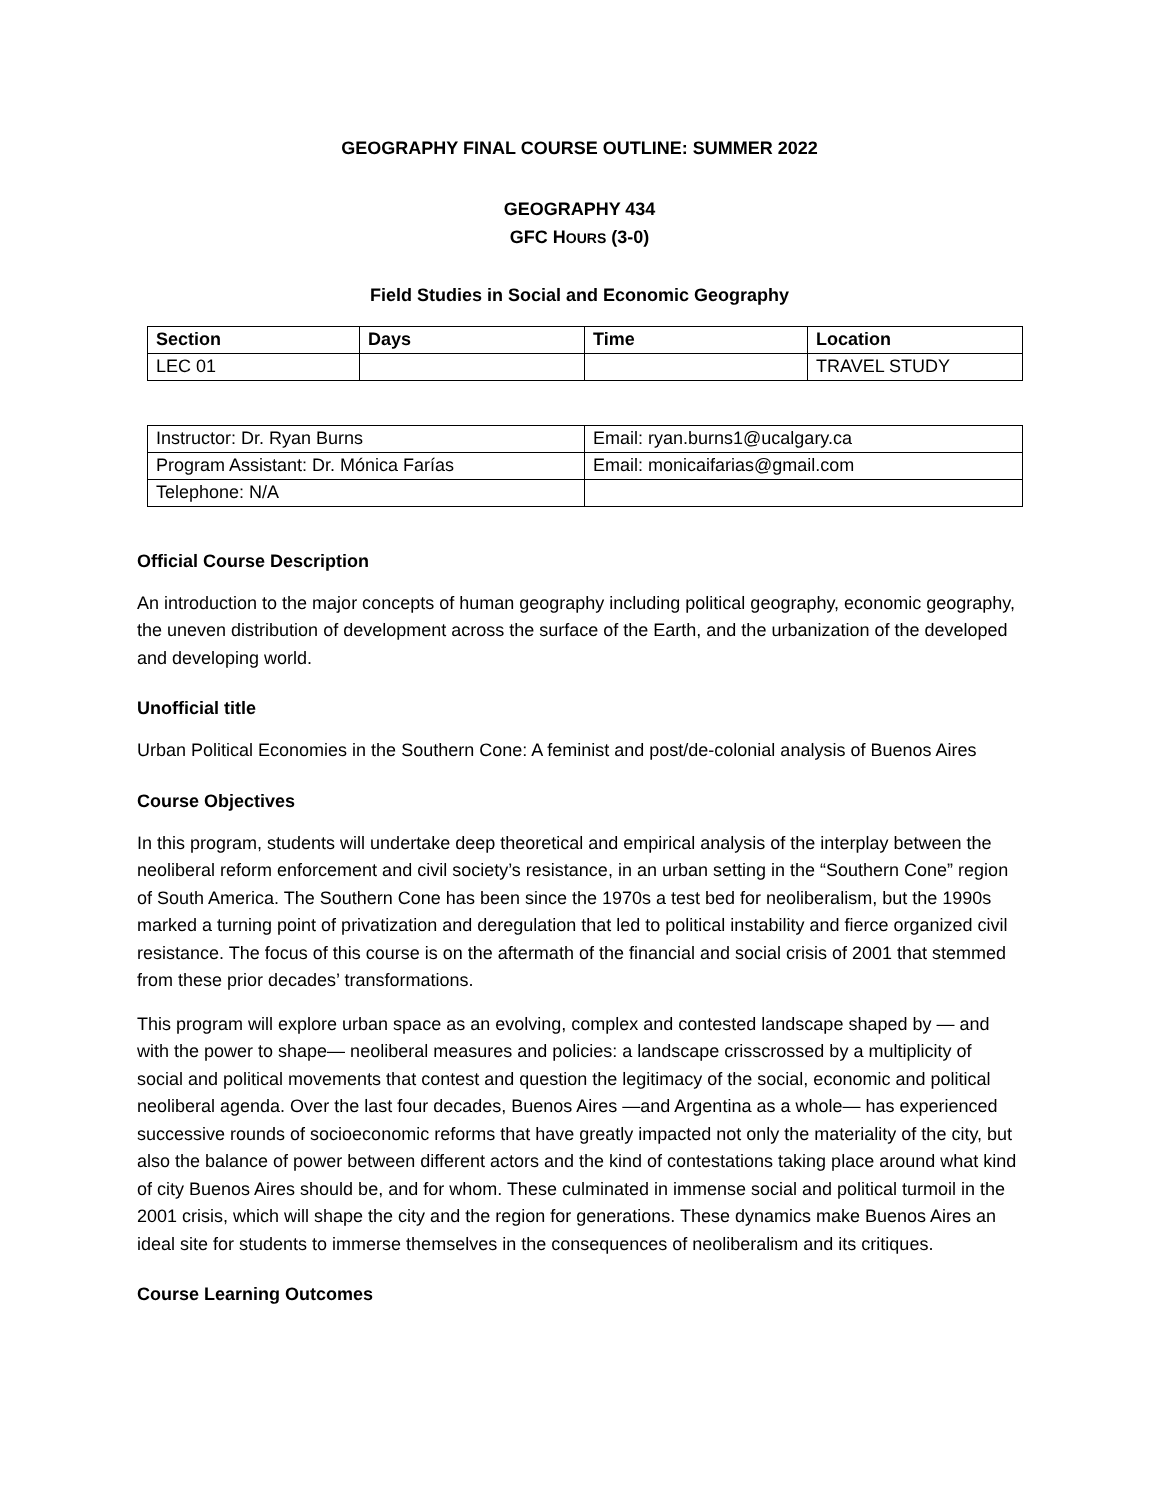GEOGRAPHY FINAL COURSE OUTLINE: SUMMER 2022
GEOGRAPHY 434
GFC HOURS (3-0)
Field Studies in Social and Economic Geography
| Section | Days | Time | Location |
| --- | --- | --- | --- |
| LEC 01 | | | TRAVEL STUDY |
| Instructor: Dr. Ryan Burns | Email: ryan.burns1@ucalgary.ca |
| Program Assistant: Dr. Mónica Farías | Email: monicaifarias@gmail.com |
| Telephone: N/A | |
Official Course Description
An introduction to the major concepts of human geography including political geography, economic geography, the uneven distribution of development across the surface of the Earth, and the urbanization of the developed and developing world.
Unofficial title
Urban Political Economies in the Southern Cone: A feminist and post/de-colonial analysis of Buenos Aires
Course Objectives
In this program, students will undertake deep theoretical and empirical analysis of the interplay between the neoliberal reform enforcement and civil society’s resistance, in an urban setting in the “Southern Cone” region of South America. The Southern Cone has been since the 1970s a test bed for neoliberalism, but the 1990s marked a turning point of privatization and deregulation that led to political instability and fierce organized civil resistance. The focus of this course is on the aftermath of the financial and social crisis of 2001 that stemmed from these prior decades’ transformations.
This program will explore urban space as an evolving, complex and contested landscape shaped by — and with the power to shape— neoliberal measures and policies: a landscape crisscrossed by a multiplicity of social and political movements that contest and question the legitimacy of the social, economic and political neoliberal agenda. Over the last four decades, Buenos Aires —and Argentina as a whole— has experienced successive rounds of socioeconomic reforms that have greatly impacted not only the materiality of the city, but also the balance of power between different actors and the kind of contestations taking place around what kind of city Buenos Aires should be, and for whom. These culminated in immense social and political turmoil in the 2001 crisis, which will shape the city and the region for generations. These dynamics make Buenos Aires an ideal site for students to immerse themselves in the consequences of neoliberalism and its critiques.
Course Learning Outcomes